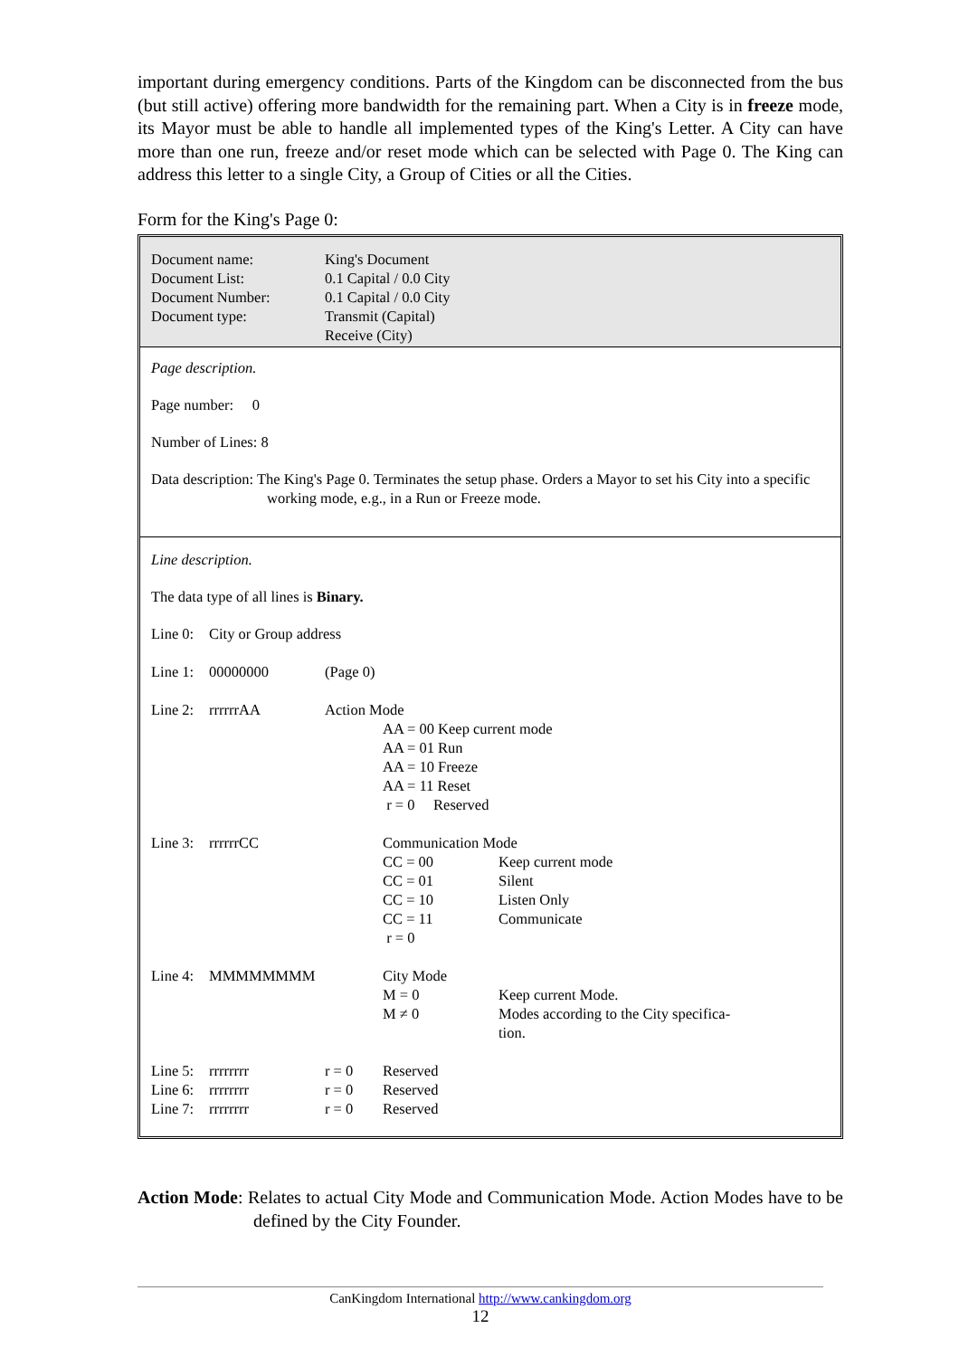important during emergency conditions. Parts of the Kingdom can be disconnected from the bus (but still active) offering more bandwidth for the remaining part. When a City is in freeze mode, its Mayor must be able to handle all implemented types of the King's Letter. A City can have more than one run, freeze and/or reset mode which can be selected with Page 0. The King can address this letter to a single City, a Group of Cities or all the Cities.
Form for the King's Page 0:
| Document name: | King's Document |
| Document List: | 0.1 Capital / 0.0 City |
| Document Number: | 0.1 Capital / 0.0 City |
| Document type: | Transmit (Capital) |
| | Receive (City) |
Page description.
Page number: 0
Number of Lines: 8
Data description: The King's Page 0. Terminates the setup phase. Orders a Mayor to set his City into a specific working mode, e.g., in a Run or Freeze mode.
Line description.
The data type of all lines is Binary.
| Line 0: | City or Group address | | | |
| Line 1: | 00000000 | (Page 0) | | |
| Line 2: | rrrrrrAA | Action Mode | | |
| | | | AA = 00 Keep current mode AA = 01 Run AA = 10 Freeze AA = 11 Reset r = 0 Reserved | |
| Line 3: | rrrrrrCC | | Communication Mode | |
| | | | CC = 00 CC = 01 CC = 10 CC = 11 r = 0 | Keep current mode Silent Listen Only Communicate |
| Line 4: | MMMMMMMM | | City Mode M = 0 M ≠ 0 | Keep current Mode. Modes according to the City specifica- tion. |
| Line 5: | rrrrrrrr | r = 0 | Reserved | |
| Line 6: | rrrrrrrr | r = 0 | Reserved | |
| Line 7: | rrrrrrrr | r = 0 | Reserved | |
Action Mode: Relates to actual City Mode and Communication Mode. Action Modes have to be defined by the City Founder.
CanKingdom International http://www.cankingdom.org
12